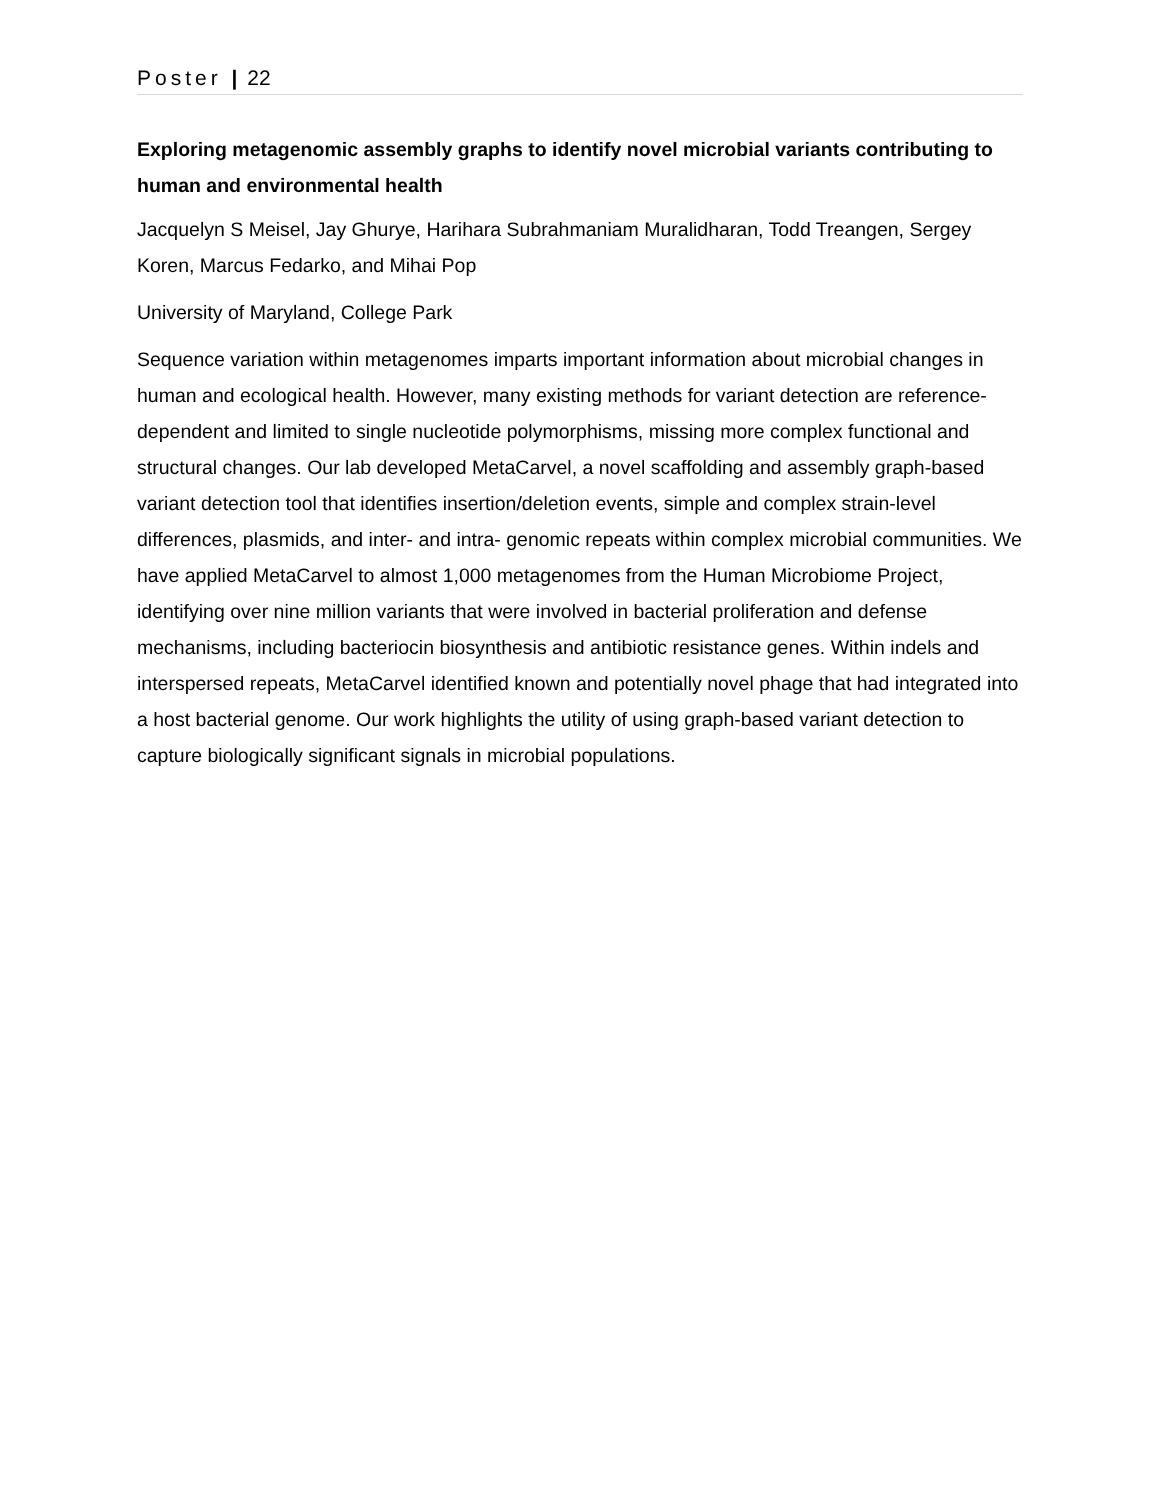Poster | 22
Exploring metagenomic assembly graphs to identify novel microbial variants contributing to human and environmental health
Jacquelyn S Meisel, Jay Ghurye, Harihara Subrahmaniam Muralidharan, Todd Treangen, Sergey Koren, Marcus Fedarko, and Mihai Pop
University of Maryland, College Park
Sequence variation within metagenomes imparts important information about microbial changes in human and ecological health. However, many existing methods for variant detection are reference-dependent and limited to single nucleotide polymorphisms, missing more complex functional and structural changes. Our lab developed MetaCarvel, a novel scaffolding and assembly graph-based variant detection tool that identifies insertion/deletion events, simple and complex strain-level differences, plasmids, and inter- and intra- genomic repeats within complex microbial communities. We have applied MetaCarvel to almost 1,000 metagenomes from the Human Microbiome Project, identifying over nine million variants that were involved in bacterial proliferation and defense mechanisms, including bacteriocin biosynthesis and antibiotic resistance genes. Within indels and interspersed repeats, MetaCarvel identified known and potentially novel phage that had integrated into a host bacterial genome. Our work highlights the utility of using graph-based variant detection to capture biologically significant signals in microbial populations.